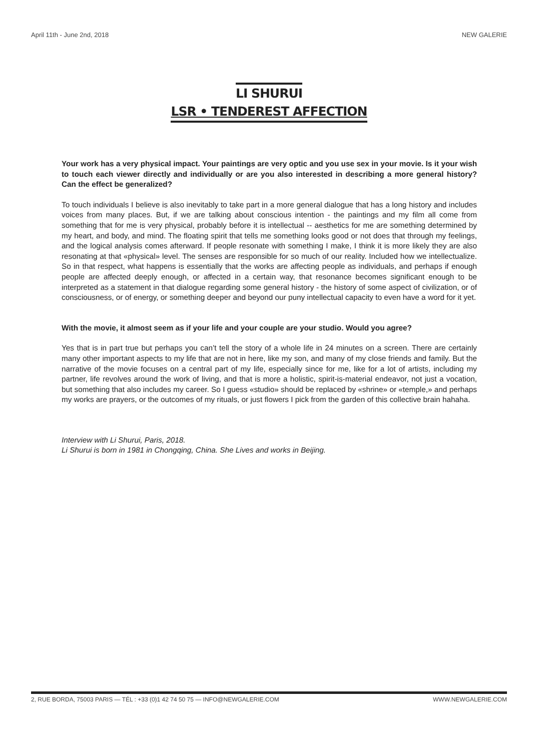April 11th - June 2nd, 2018 NEW GALERIE
LI SHURUI
LSR • TENDEREST AFFECTION
Your work has a very physical impact. Your paintings are very optic and you use sex in your movie. Is it your wish to touch each viewer directly and individually or are you also interested in describing a more general history? Can the effect be generalized?
To touch individuals I believe is also inevitably to take part in a more general dialogue that has a long history and includes voices from many places. But, if we are talking about conscious intention - the paintings and my film all come from something that for me is very physical, probably before it is intellectual -- aesthetics for me are something determined by my heart, and body, and mind. The floating spirit that tells me something looks good or not does that through my feelings, and the logical analysis comes afterward. If people resonate with something I make, I think it is more likely they are also resonating at that «physical» level. The senses are responsible for so much of our reality. Included how we intellectualize. So in that respect, what happens is essentially that the works are affecting people as individuals, and perhaps if enough people are affected deeply enough, or affected in a certain way, that resonance becomes significant enough to be interpreted as a statement in that dialogue regarding some general history - the history of some aspect of civilization, or of consciousness, or of energy, or something deeper and beyond our puny intellectual capacity to even have a word for it yet.
With the movie, it almost seem as if your life and your couple are your studio. Would you agree?
Yes that is in part true but perhaps you can’t tell the story of a whole life in 24 minutes on a screen. There are certainly many other important aspects to my life that are not in here, like my son, and many of my close friends and family. But the narrative of the movie focuses on a central part of my life, especially since for me, like for a lot of artists, including my partner, life revolves around the work of living, and that is more a holistic, spirit-is-material endeavor, not just a vocation, but something that also includes my career. So I guess «studio» should be replaced by «shrine» or «temple,» and perhaps my works are prayers, or the outcomes of my rituals, or just flowers I pick from the garden of this collective brain hahaha.
Interview with Li Shurui, Paris, 2018.
Li Shurui is born in 1981 in Chongqing, China. She Lives and works in Beijing.
2, RUE BORDA, 75003 PARIS — TÉL : +33 (0)1 42 74 50 75 — INFO@NEWGALERIE.COM WWW.NEWGALERIE.COM